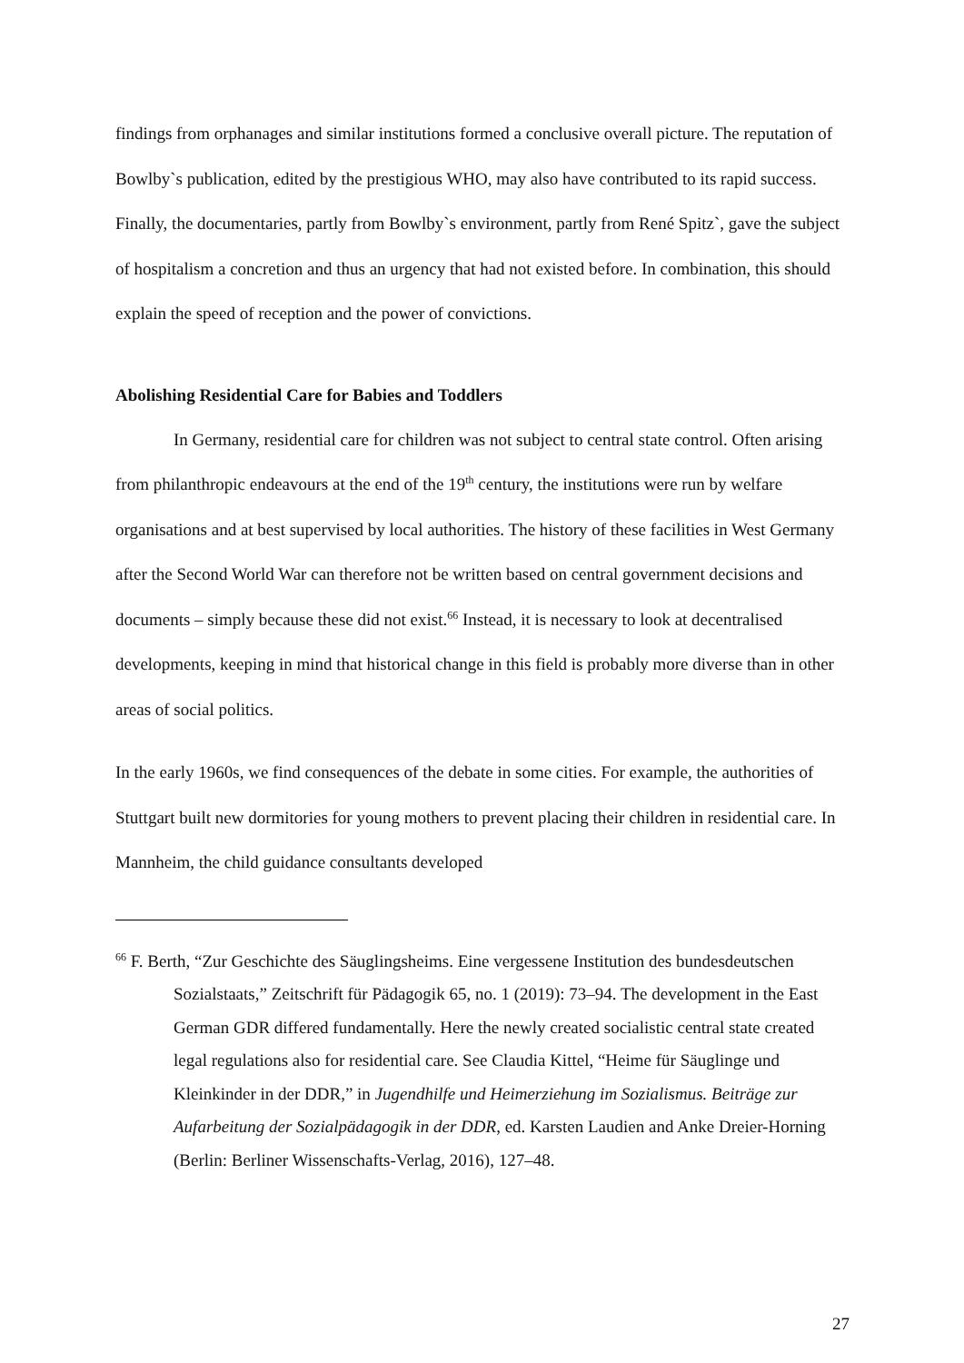findings from orphanages and similar institutions formed a conclusive overall picture. The reputation of Bowlby`s publication, edited by the prestigious WHO, may also have contributed to its rapid success. Finally, the documentaries, partly from Bowlby`s environment, partly from René Spitz`, gave the subject of hospitalism a concretion and thus an urgency that had not existed before. In combination, this should explain the speed of reception and the power of convictions.
Abolishing Residential Care for Babies and Toddlers
In Germany, residential care for children was not subject to central state control. Often arising from philanthropic endeavours at the end of the 19<sup>th</sup> century, the institutions were run by welfare organisations and at best supervised by local authorities. The history of these facilities in West Germany after the Second World War can therefore not be written based on central government decisions and documents – simply because these did not exist.<sup>66</sup> Instead, it is necessary to look at decentralised developments, keeping in mind that historical change in this field is probably more diverse than in other areas of social politics.
In the early 1960s, we find consequences of the debate in some cities. For example, the authorities of Stuttgart built new dormitories for young mothers to prevent placing their children in residential care. In Mannheim, the child guidance consultants developed
<sup>66</sup> F. Berth, “Zur Geschichte des Säuglingsheims. Eine vergessene Institution des bundesdeutschen Sozialstaats,” Zeitschrift für Pädagogik 65, no. 1 (2019): 73–94. The development in the East German GDR differed fundamentally. Here the newly created socialistic central state created legal regulations also for residential care. See Claudia Kittel, “Heime für Säuglinge und Kleinkinder in der DDR,” in Jugendhilfe und Heimerziehung im Sozialismus. Beiträge zur Aufarbeitung der Sozialpädagogik in der DDR, ed. Karsten Laudien and Anke Dreier-Horning (Berlin: Berliner Wissenschafts-Verlag, 2016), 127–48.
27